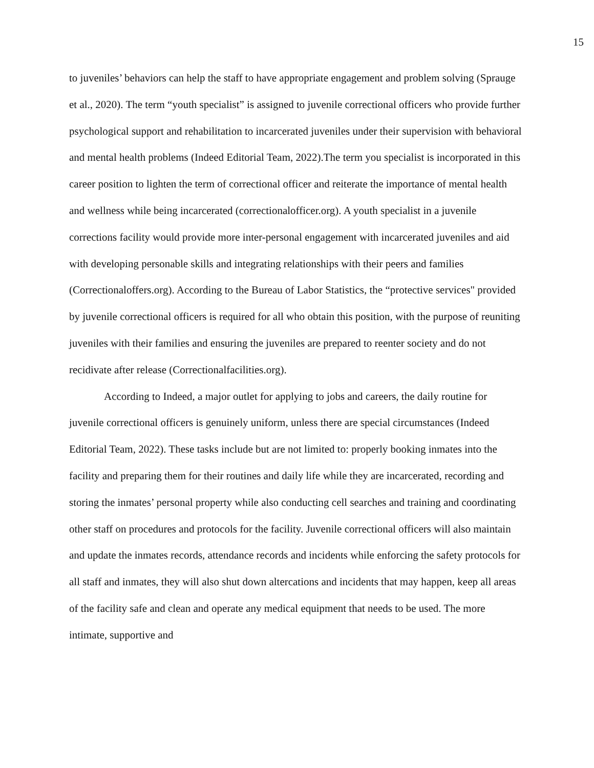15
to juveniles’ behaviors can help the staff to have appropriate engagement and problem solving (Sprauge et al., 2020). The term “youth specialist” is assigned to juvenile correctional officers who provide further psychological support and rehabilitation to incarcerated juveniles under their supervision with behavioral and mental health problems (Indeed Editorial Team, 2022).The term you specialist is incorporated in this career position to lighten the term of correctional officer and reiterate the importance of mental health and wellness while being incarcerated (correctionalofficer.org). A youth specialist in a juvenile corrections facility would provide more inter-personal engagement with incarcerated juveniles and aid with developing personable skills and integrating relationships with their peers and families (Correctionaloffers.org). According to the Bureau of Labor Statistics, the “protective services" provided by juvenile correctional officers is required for all who obtain this position, with the purpose of reuniting juveniles with their families and ensuring the juveniles are prepared to reenter society and do not recidivate after release (Correctionalfacilities.org).
According to Indeed, a major outlet for applying to jobs and careers, the daily routine for juvenile correctional officers is genuinely uniform, unless there are special circumstances (Indeed Editorial Team, 2022). These tasks include but are not limited to: properly booking inmates into the facility and preparing them for their routines and daily life while they are incarcerated, recording and storing the inmates’ personal property while also conducting cell searches and training and coordinating other staff on procedures and protocols for the facility. Juvenile correctional officers will also maintain and update the inmates records, attendance records and incidents while enforcing the safety protocols for all staff and inmates, they will also shut down altercations and incidents that may happen, keep all areas of the facility safe and clean and operate any medical equipment that needs to be used. The more intimate, supportive and